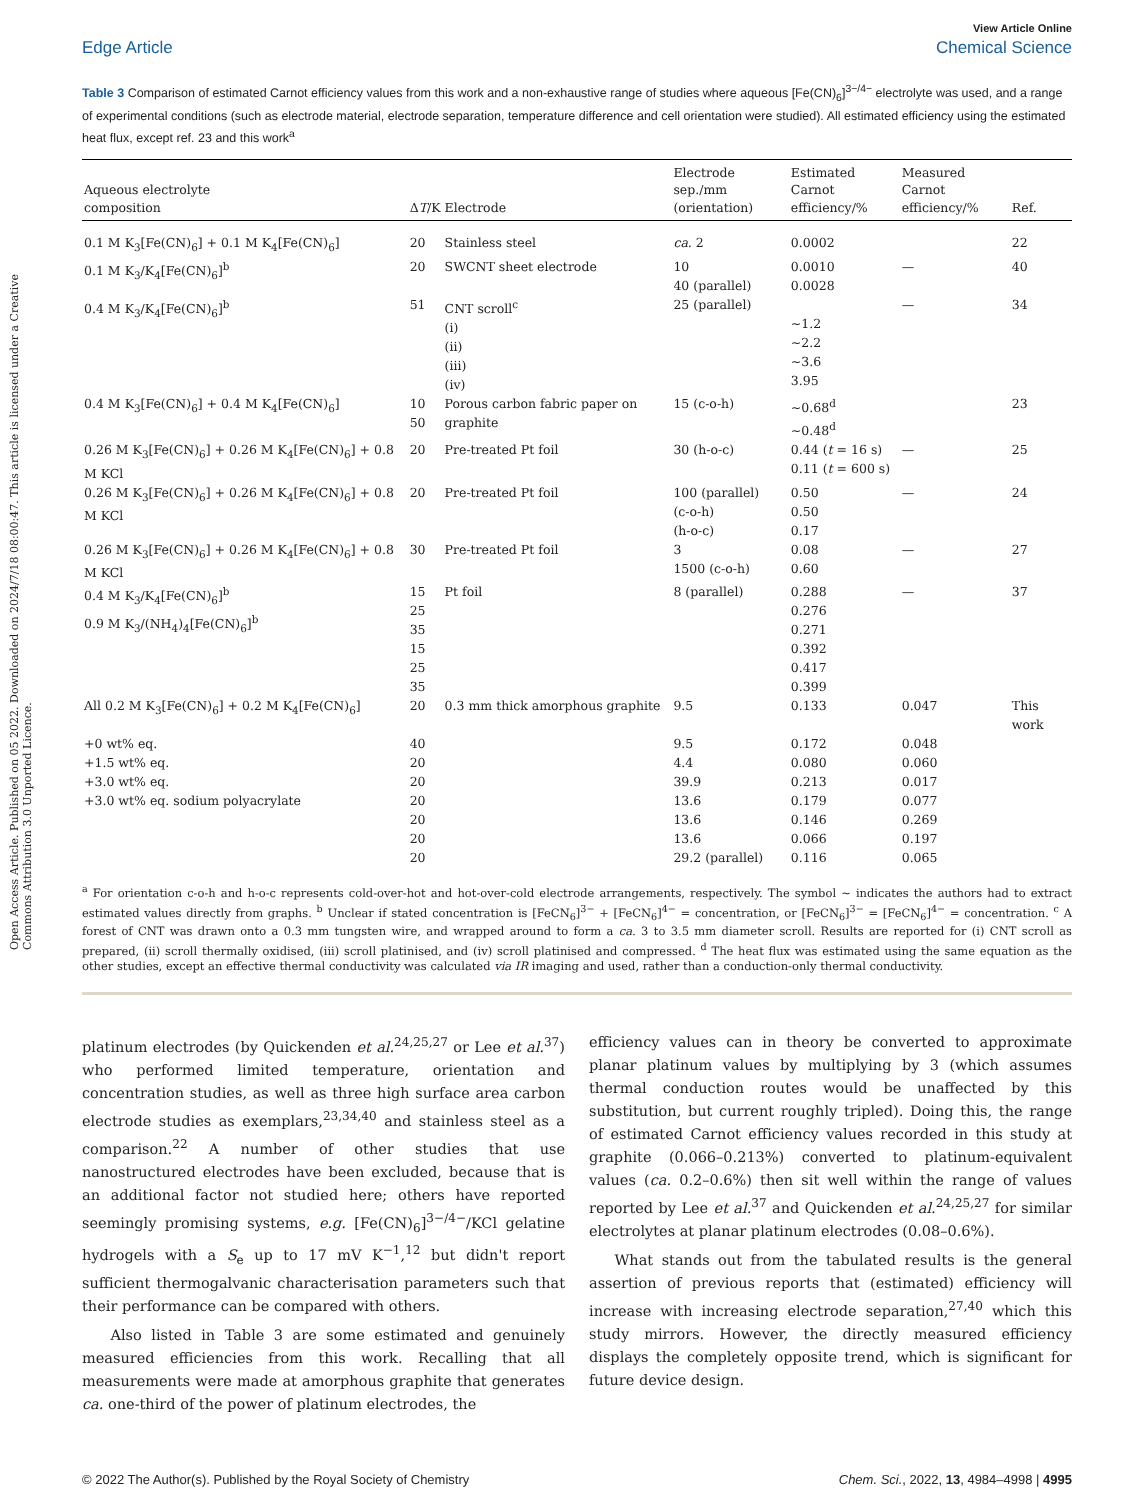Open Access Article. Published on 05 2022. Downloaded on 2024/7/18 08:00:47. This article is licensed under a Creative Commons Attribution 3.0 Unported Licence.
View Article Online
Edge Article Chemical Science
Table 3 Comparison of estimated Carnot efficiency values from this work and a non-exhaustive range of studies where aqueous [Fe(CN)<sub>6</sub>]<sup>3−/4−</sup> electrolyte was used, and a range of experimental conditions (such as electrode material, electrode separation, temperature difference and cell orientation were studied). All estimated efficiency using the estimated heat flux, except ref. 23 and this work<sup>a</sup>
| Aqueous electrolyte composition | Δ T /K | Electrode | Electrode sep./mm (orientation) | Estimated Carnot efficiency/% | Measured Carnot efficiency/% | Ref. |
| --- | --- | --- | --- | --- | --- | --- |
| 0.1 M K<sub>3</sub>[Fe(CN)<sub>6</sub>] + 0.1 M K<sub>4</sub>[Fe(CN)<sub>6</sub>] | 20 | Stainless steel | ca. 2 | 0.0002 | | 22 |
| 0.1 M K<sub>3</sub>/K<sub>4</sub>[Fe(CN)<sub>6</sub>]<sup>b</sup> | 20 | SWCNT sheet electrode | 10 40 (parallel) | 0.0010 0.0028 | — | 40 |
| 0.4 M K<sub>3</sub>/K<sub>4</sub>[Fe(CN)<sub>6</sub>]<sup>b</sup> | 51 | CNT scroll<sup>c</sup> (i) (ii) (iii) (iv) | 25 (parallel) | ~1.2 ~2.2 ~3.6 3.95 | — | 34 |
| 0.4 M K<sub>3</sub>[Fe(CN)<sub>6</sub>] + 0.4 M K<sub>4</sub>[Fe(CN)<sub>6</sub>] | 10 50 | Porous carbon fabric paper on graphite | 15 (c-o-h) | ~0.68<sup>d</sup> ~0.48<sup>d</sup> | | 23 |
| 0.26 M K<sub>3</sub>[Fe(CN)<sub>6</sub>] + 0.26 M K<sub>4</sub>[Fe(CN)<sub>6</sub>] + 0.8 M KCl | 20 | Pre-treated Pt foil | 30 (h-o-c) | 0.44 ( t = 16 s) 0.11 ( t = 600 s) | — | 25 |
| 0.26 M K<sub>3</sub>[Fe(CN)<sub>6</sub>] + 0.26 M K<sub>4</sub>[Fe(CN)<sub>6</sub>] + 0.8 M KCl | 20 | Pre-treated Pt foil | 100 (parallel) (c-o-h) (h-o-c) | 0.50 0.50 0.17 | — | 24 |
| 0.26 M K<sub>3</sub>[Fe(CN)<sub>6</sub>] + 0.26 M K<sub>4</sub>[Fe(CN)<sub>6</sub>] + 0.8 M KCl | 30 | Pre-treated Pt foil | 3 1500 (c-o-h) | 0.08 0.60 | — | 27 |
| 0.4 M K<sub>3</sub>/K<sub>4</sub>[Fe(CN)<sub>6</sub>]<sup>b</sup> 0.9 M K<sub>3</sub>/(NH<sub>4</sub>)<sub>4</sub>[Fe(CN)<sub>6</sub>]<sup>b</sup> | 15 25 35 15 25 35 | Pt foil | 8 (parallel) | 0.288 0.276 0.271 0.392 0.417 0.399 | — | 37 |
| All 0.2 M K<sub>3</sub>[Fe(CN)<sub>6</sub>] + 0.2 M K<sub>4</sub>[Fe(CN)<sub>6</sub>] | 20 | 0.3 mm thick amorphous graphite | 9.5 | 0.133 | 0.047 | This work |
| +0 wt% eq. | 40 | | 9.5 | 0.172 | 0.048 | |
| +1.5 wt% eq. | 20 | | 4.4 | 0.080 | 0.060 | |
| +3.0 wt% eq. | 20 | | 39.9 | 0.213 | 0.017 | |
| +3.0 wt% eq. sodium polyacrylate | 20 | | 13.6 | 0.179 | 0.077 | |
| | 20 | | 13.6 | 0.146 | 0.269 | |
| | 20 | | 13.6 | 0.066 | 0.197 | |
| | 20 | | 29.2 (parallel) | 0.116 | 0.065 | |
<sup>a</sup> For orientation c-o-h and h-o-c represents cold-over-hot and hot-over-cold electrode arrangements, respectively. The symbol ~ indicates the authors had to extract estimated values directly from graphs. <sup>b</sup> Unclear if stated concentration is [FeCN<sub>6</sub>]<sup>3−</sup> + [FeCN<sub>6</sub>]<sup>4−</sup> = concentration, or [FeCN<sub>6</sub>]<sup>3−</sup> = [FeCN<sub>6</sub>]<sup>4−</sup> = concentration. <sup>c</sup> A forest of CNT was drawn onto a 0.3 mm tungsten wire, and wrapped around to form a ca. 3 to 3.5 mm diameter scroll. Results are reported for (i) CNT scroll as prepared, (ii) scroll thermally oxidised, (iii) scroll platinised, and (iv) scroll platinised and compressed. <sup>d</sup> The heat flux was estimated using the same equation as the other studies, except an effective thermal conductivity was calculated via IR imaging and used, rather than a conduction-only thermal conductivity.
platinum electrodes (by Quickenden et al.<sup>24,25,27</sup> or Lee et al.<sup>37</sup>) who performed limited temperature, orientation and concentration studies, as well as three high surface area carbon electrode studies as exemplars,<sup>23,34,40</sup> and stainless steel as a comparison.<sup>22</sup> A number of other studies that use nanostructured electrodes have been excluded, because that is an additional factor not studied here; others have reported seemingly promising systems, e.g. [Fe(CN)<sub>6</sub>]<sup>3−/4−</sup>/KCl gelatine hydrogels with a S<sub>e</sub> up to 17 mV K<sup>−1</sup>,<sup>12</sup> but didn't report sufficient thermogalvanic characterisation parameters such that their performance can be compared with others.
Also listed in Table 3 are some estimated and genuinely measured efficiencies from this work. Recalling that all measurements were made at amorphous graphite that generates ca. one-third of the power of platinum electrodes, the
efficiency values can in theory be converted to approximate planar platinum values by multiplying by 3 (which assumes thermal conduction routes would be unaffected by this substitution, but current roughly tripled). Doing this, the range of estimated Carnot efficiency values recorded in this study at graphite (0.066–0.213%) converted to platinum-equivalent values (ca. 0.2–0.6%) then sit well within the range of values reported by Lee et al.<sup>37</sup> and Quickenden et al.<sup>24,25,27</sup> for similar electrolytes at planar platinum electrodes (0.08–0.6%).
What stands out from the tabulated results is the general assertion of previous reports that (estimated) efficiency will increase with increasing electrode separation,<sup>27,40</sup> which this study mirrors. However, the directly measured efficiency displays the completely opposite trend, which is significant for future device design.
© 2022 The Author(s). Published by the Royal Society of Chemistry Chem. Sci., 2022, 13, 4984–4998 | 4995